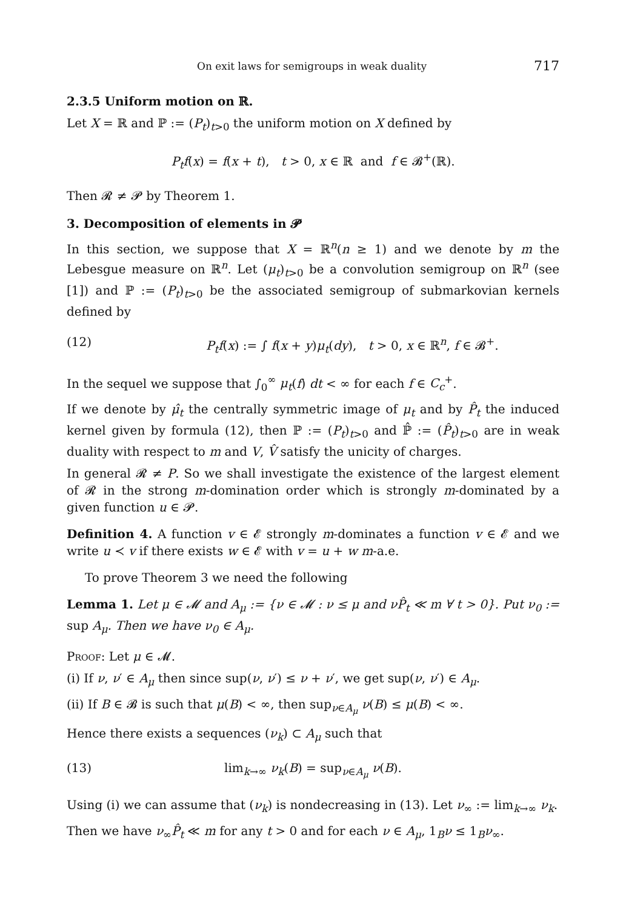On exit laws for semigroups in weak duality 717
2.3.5 Uniform motion on ℝ.
Let X = ℝ and ℙ := (P<sub>t</sub>)<sub>t>0</sub> the uniform motion on X defined by
P<sub>t</sub>f(x) = f(x + t), t > 0, x ∈ ℝ and f ∈ 𝓑<sup>+</sup>(ℝ).
Then 𝓡 ≠ 𝓟 by Theorem 1.
3. Decomposition of elements in 𝓟
In this section, we suppose that X = ℝ<sup>n</sup>(n ≥ 1) and we denote by m the Lebesgue measure on ℝ<sup>n</sup>. Let (μ<sub>t</sub>)<sub>t>0</sub> be a convolution semigroup on ℝ<sup>n</sup> (see [1]) and ℙ := (P<sub>t</sub>)<sub>t>0</sub> be the associated semigroup of submarkovian kernels defined by
(12) P<sub>t</sub>f(x) := ∫ f(x + y)μ<sub>t</sub>(dy), t > 0, x ∈ ℝ<sup>n</sup>, f ∈ 𝓑<sup>+</sup>.
In the sequel we suppose that ∫<sub>0</sub><sup>∞</sup> μ<sub>t</sub>(f) dt < ∞ for each f ∈ C<sub>c</sub><sup>+</sup>.
If we denote by μ̂<sub>t</sub> the centrally symmetric image of μ<sub>t</sub> and by P̂<sub>t</sub> the induced kernel given by formula (12), then ℙ := (P<sub>t</sub>)<sub>t>0</sub> and ℙ̂ := (P̂<sub>t</sub>)<sub>t>0</sub> are in weak duality with respect to m and V, V̂ satisfy the unicity of charges.
In general 𝓡 ≠ P. So we shall investigate the existence of the largest element of 𝓡 in the strong m-domination order which is strongly m-dominated by a given function u ∈ 𝓟.
Definition 4. A function v ∈ 𝓔 strongly m-dominates a function v ∈ 𝓔 and we write u ≺ v if there exists w ∈ 𝓔 with v = u + w m-a.e.
To prove Theorem 3 we need the following
Lemma 1. Let μ ∈ 𝓜 and A<sub>μ</sub> := {ν ∈ 𝓜 : ν ≤ μ and νP̂<sub>t</sub> ≪ m ∀ t > 0}. Put ν<sub>0</sub> := sup A<sub>μ</sub>. Then we have ν<sub>0</sub> ∈ A<sub>μ</sub>.
Proof: Let μ ∈ 𝓜.
(i) If ν, ν′ ∈ A<sub>μ</sub> then since sup(ν, ν′) ≤ ν + ν′, we get sup(ν, ν′) ∈ A<sub>μ</sub>.
(ii) If B ∈ 𝓑 is such that μ(B) < ∞, then sup<sub>ν∈A<sub>μ</sub></sub> ν(B) ≤ μ(B) < ∞.
Hence there exists a sequences (ν<sub>k</sub>) ⊂ A<sub>μ</sub> such that
(13) lim<sub>k→∞</sub> ν<sub>k</sub>(B) = sup<sub>ν∈A<sub>μ</sub></sub> ν(B).
Using (i) we can assume that (ν<sub>k</sub>) is nondecreasing in (13). Let ν<sub>∞</sub> := lim<sub>k→∞</sub> ν<sub>k</sub>.
Then we have ν<sub>∞</sub>P̂<sub>t</sub> ≪ m for any t > 0 and for each ν ∈ A<sub>μ</sub>, 1<sub>B</sub>ν ≤ 1<sub>B</sub>ν<sub>∞</sub>.